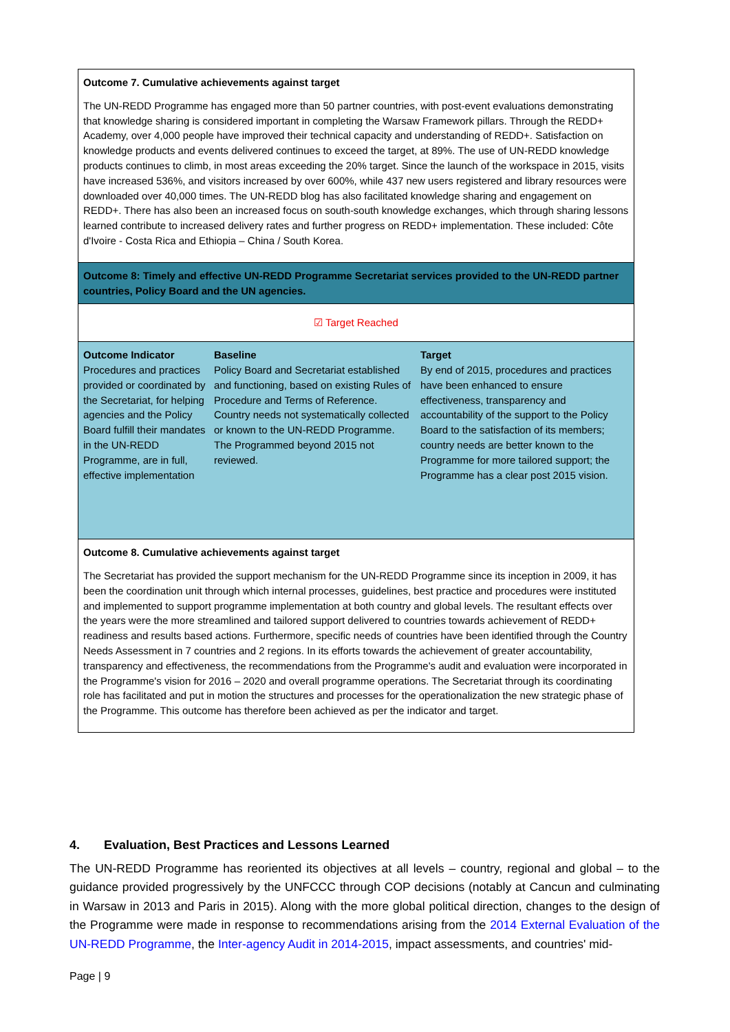| Outcome 7. Cumulative achievements against target The UN-REDD Programme has engaged more than 50 partner countries, with post-event evaluations demonstrating that knowledge sharing is considered important in completing the Warsaw Framework pillars. Through the REDD+ Academy, over 4,000 people have improved their technical capacity and understanding of REDD+. Satisfaction on knowledge products and events delivered continues to exceed the target, at 89%. The use of UN-REDD knowledge products continues to climb, in most areas exceeding the 20% target. Since the launch of the workspace in 2015, visits have increased 536%, and visitors increased by over 600%, while 437 new users registered and library resources were downloaded over 40,000 times. The UN-REDD blog has also facilitated knowledge sharing and engagement on REDD+. There has also been an increased focus on south-south knowledge exchanges, which through sharing lessons learned contribute to increased delivery rates and further progress on REDD+ implementation. These included: Côte d'Ivoire - Costa Rica and Ethiopia – China / South Korea. |
| Outcome 8: Timely and effective UN-REDD Programme Secretariat services provided to the UN-REDD partner countries, Policy Board and the UN agencies. |
| ☑ Target Reached |
| / Outcome Indicator Procedures and practices provided or coordinated by the Secretariat, for helping agencies and the Policy Board fulfill their mandates in the UN-REDD Programme, are in full, effective implementation / Baseline Policy Board and Secretariat established and functioning, based on existing Rules of Procedure and Terms of Reference. Country needs not systematically collected or known to the UN-REDD Programme. The Programmed beyond 2015 not reviewed. / Target By end of 2015, procedures and practices have been enhanced to ensure effectiveness, transparency and accountability of the support to the Policy Board to the satisfaction of its members; country needs are better known to the Programme for more tailored support; the Programme has a clear post 2015 vision. / |
| Outcome 8. Cumulative achievements against target The Secretariat has provided the support mechanism for the UN-REDD Programme since its inception in 2009, it has been the coordination unit through which internal processes, guidelines, best practice and procedures were instituted and implemented to support programme implementation at both country and global levels. The resultant effects over the years were the more streamlined and tailored support delivered to countries towards achievement of REDD+ readiness and results based actions. Furthermore, specific needs of countries have been identified through the Country Needs Assessment in 7 countries and 2 regions. In its efforts towards the achievement of greater accountability, transparency and effectiveness, the recommendations from the Programme's audit and evaluation were incorporated in the Programme's vision for 2016 – 2020 and overall programme operations. The Secretariat through its coordinating role has facilitated and put in motion the structures and processes for the operationalization the new strategic phase of the Programme. This outcome has therefore been achieved as per the indicator and target. |
4. Evaluation, Best Practices and Lessons Learned
The UN-REDD Programme has reoriented its objectives at all levels – country, regional and global – to the guidance provided progressively by the UNFCCC through COP decisions (notably at Cancun and culminating in Warsaw in 2013 and Paris in 2015). Along with the more global political direction, changes to the design of the Programme were made in response to recommendations arising from the 2014 External Evaluation of the UN-REDD Programme, the Inter-agency Audit in 2014-2015, impact assessments, and countries' mid-
Page | 9